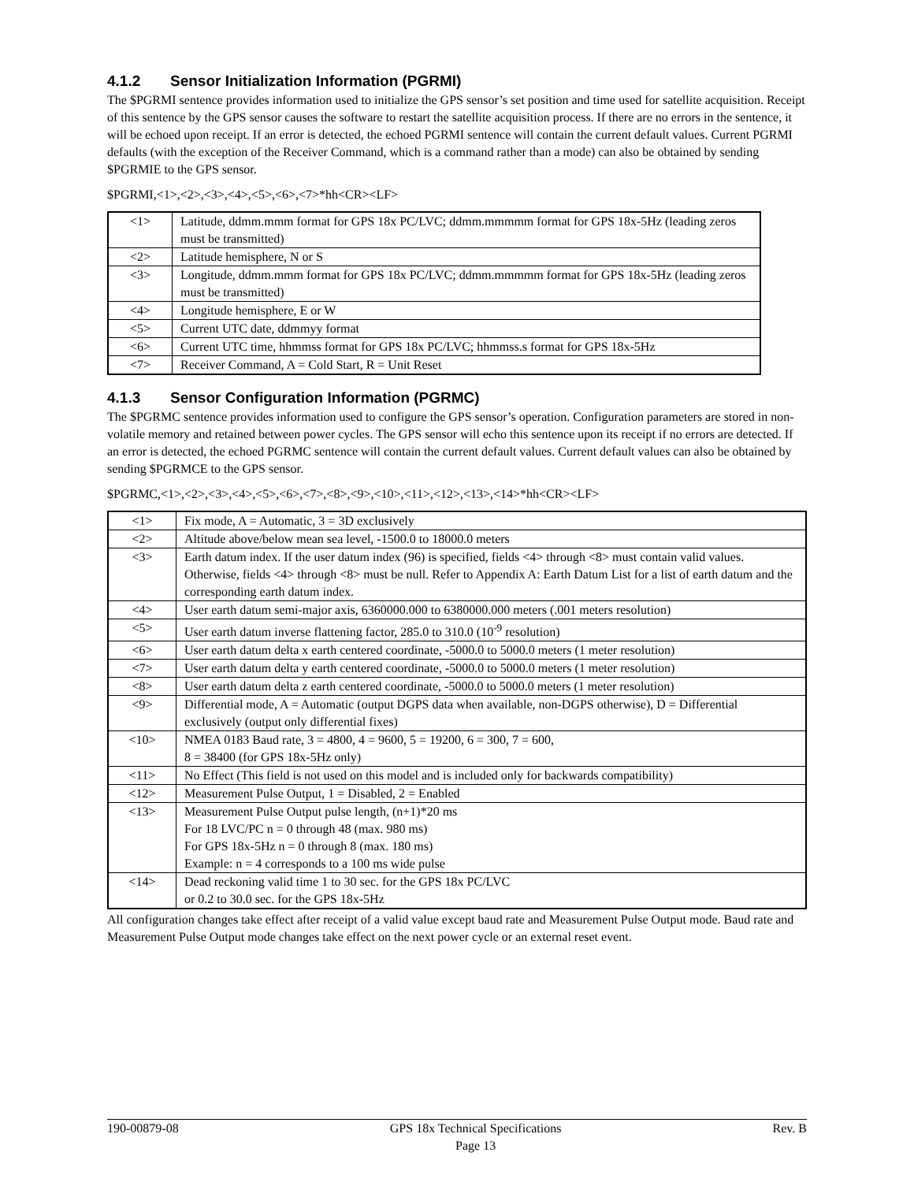4.1.2 Sensor Initialization Information (PGRMI)
The $PGRMI sentence provides information used to initialize the GPS sensor’s set position and time used for satellite acquisition. Receipt of this sentence by the GPS sensor causes the software to restart the satellite acquisition process. If there are no errors in the sentence, it will be echoed upon receipt. If an error is detected, the echoed PGRMI sentence will contain the current default values. Current PGRMI defaults (with the exception of the Receiver Command, which is a command rather than a mode) can also be obtained by sending $PGRMIE to the GPS sensor.
$PGRMI,<1>,<2>,<3>,<4>,<5>,<6>,<7>*hh<CR><LF>
| <1> | Latitude, ddmm.mmm format for GPS 18x PC/LVC; ddmm.mmmmm format for GPS 18x-5Hz (leading zeros must be transmitted) |
| <2> | Latitude hemisphere, N or S |
| <3> | Longitude, ddmm.mmm format for GPS 18x PC/LVC; ddmm.mmmmm format for GPS 18x-5Hz (leading zeros must be transmitted) |
| <4> | Longitude hemisphere, E or W |
| <5> | Current UTC date, ddmmyy format |
| <6> | Current UTC time, hhmmss format for GPS 18x PC/LVC; hhmmss.s format for GPS 18x-5Hz |
| <7> | Receiver Command, A = Cold Start, R = Unit Reset |
4.1.3 Sensor Configuration Information (PGRMC)
The $PGRMC sentence provides information used to configure the GPS sensor’s operation. Configuration parameters are stored in non-volatile memory and retained between power cycles. The GPS sensor will echo this sentence upon its receipt if no errors are detected. If an error is detected, the echoed PGRMC sentence will contain the current default values. Current default values can also be obtained by sending $PGRMCE to the GPS sensor.
$PGRMC,<1>,<2>,<3>,<4>,<5>,<6>,<7>,<8>,<9>,<10>,<11>,<12>,<13>,<14>*hh<CR><LF>
| <1> | Fix mode, A = Automatic, 3 = 3D exclusively |
| <2> | Altitude above/below mean sea level, -1500.0 to 18000.0 meters |
| <3> | Earth datum index. If the user datum index (96) is specified, fields <4> through <8> must contain valid values. Otherwise, fields <4> through <8> must be null. Refer to Appendix A: Earth Datum List for a list of earth datum and the corresponding earth datum index. |
| <4> | User earth datum semi-major axis, 6360000.000 to 6380000.000 meters (.001 meters resolution) |
| <5> | User earth datum inverse flattening factor, 285.0 to 310.0 (10<sup>-9</sup> resolution) |
| <6> | User earth datum delta x earth centered coordinate, -5000.0 to 5000.0 meters (1 meter resolution) |
| <7> | User earth datum delta y earth centered coordinate, -5000.0 to 5000.0 meters (1 meter resolution) |
| <8> | User earth datum delta z earth centered coordinate, -5000.0 to 5000.0 meters (1 meter resolution) |
| <9> | Differential mode, A = Automatic (output DGPS data when available, non-DGPS otherwise), D = Differential exclusively (output only differential fixes) |
| <10> | NMEA 0183 Baud rate, 3 = 4800, 4 = 9600, 5 = 19200, 6 = 300, 7 = 600, 8 = 38400 (for GPS 18x-5Hz only) |
| <11> | No Effect (This field is not used on this model and is included only for backwards compatibility) |
| <12> | Measurement Pulse Output, 1 = Disabled, 2 = Enabled |
| <13> | Measurement Pulse Output pulse length, (n+1)*20 ms For 18 LVC/PC n = 0 through 48 (max. 980 ms) For GPS 18x-5Hz n = 0 through 8 (max. 180 ms) Example: n = 4 corresponds to a 100 ms wide pulse |
| <14> | Dead reckoning valid time 1 to 30 sec. for the GPS 18x PC/LVC or 0.2 to 30.0 sec. for the GPS 18x-5Hz |
All configuration changes take effect after receipt of a valid value except baud rate and Measurement Pulse Output mode. Baud rate and Measurement Pulse Output mode changes take effect on the next power cycle or an external reset event.
190-00879-08 GPS 18x Technical Specifications
Page 13
Rev. B